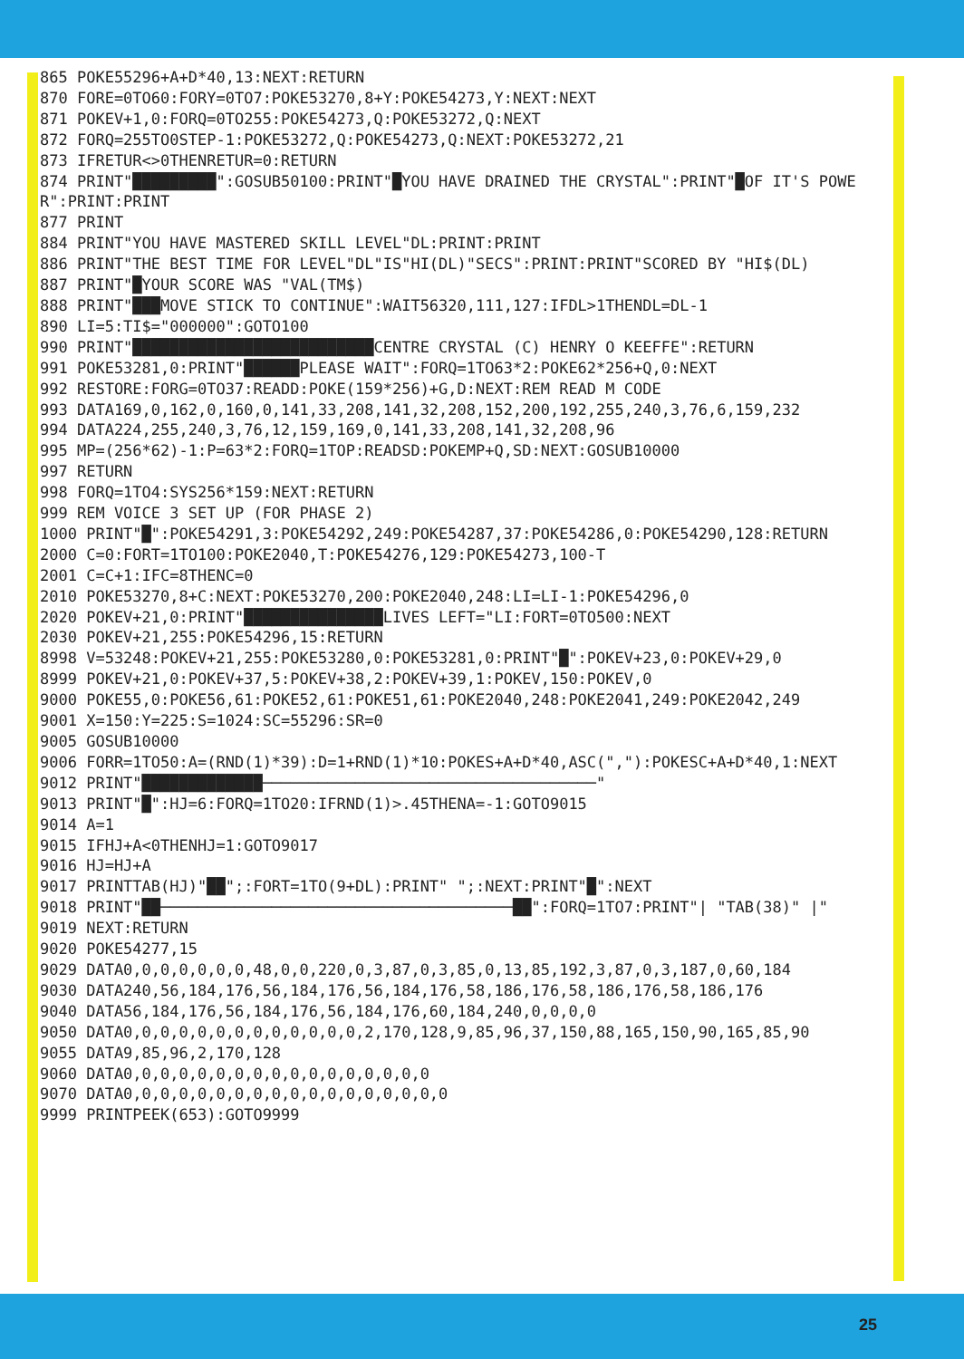865 POKE55296+A+D*40,13:NEXT:RETURN
870 FORE=0TO60:FORY=0TO7:POKE53270,8+Y:POKE54273,Y:NEXT:NEXT
871 POKEV+1,0:FORQ=0TO255:POKE54273,Q:POKE53272,Q:NEXT
872 FORQ=255TO0STEP-1:POKE53272,Q:POKE54273,Q:NEXT:POKE53272,21
873 IFRETUR<>0THENRETUR=0:RETURN
874 PRINT"█████████":GOSUB50100:PRINT"█YOU HAVE DRAINED THE CRYSTAL":PRINT"█OF IT'S POWER":PRINT:PRINT
877 PRINT
884 PRINT"YOU HAVE MASTERED SKILL LEVEL"DL:PRINT:PRINT
886 PRINT"THE BEST TIME FOR LEVEL"DL"IS"HI(DL)"SECS":PRINT:PRINT"SCORED BY "HI$(DL)
887 PRINT"█YOUR SCORE WAS "VAL(TM$)
888 PRINT"███MOVE STICK TO CONTINUE":WAIT56320,111,127:IFDL>1THENDL=DL-1
890 LI=5:TI$="000000":GOTO100
990 PRINT"██████████████████████████CENTRE CRYSTAL (C) HENRY O KEEFFE":RETURN
991 POKE53281,0:PRINT"██████PLEASE WAIT":FORQ=1TO63*2:POKE62*256+Q,0:NEXT
992 RESTORE:FORG=0TO37:READD:POKE(159*256)+G,D:NEXT:REM READ M CODE
993 DATA169,0,162,0,160,0,141,33,208,141,32,208,152,200,192,255,240,3,76,6,159,232
994 DATA224,255,240,3,76,12,159,169,0,141,33,208,141,32,208,96
995 MP=(256*62)-1:P=63*2:FORQ=1TOP:READSD:POKEMP+Q,SD:NEXT:GOSUB10000
997 RETURN
998 FORQ=1TO4:SYS256*159:NEXT:RETURN
999 REM VOICE 3 SET UP (FOR PHASE 2)
1000 PRINT"█":POKE54291,3:POKE54292,249:POKE54287,37:POKE54286,0:POKE54290,128:RETURN
2000 C=0:FORT=1TO100:POKE2040,T:POKE54276,129:POKE54273,100-T
2001 C=C+1:IFC=8THENC=0
2010 POKE53270,8+C:NEXT:POKE53270,200:POKE2040,248:LI=LI-1:POKE54296,0
2020 POKEV+21,0:PRINT"███████████████LIVES LEFT="LI:FORT=0TO500:NEXT
2030 POKEV+21,255:POKE54296,15:RETURN
8998 V=53248:POKEV+21,255:POKE53280,0:POKE53281,0:PRINT"█":POKEV+23,0:POKEV+29,0
8999 POKEV+21,0:POKEV+37,5:POKEV+38,2:POKEV+39,1:POKEV,150:POKEV,0
9000 POKE55,0:POKE56,61:POKE52,61:POKE51,61:POKE2040,248:POKE2041,249:POKE2042,249
9001 X=150:Y=225:S=1024:SC=55296:SR=0
9005 GOSUB10000
9006 FORR=1TO50:A=(RND(1)*39):D=1+RND(1)*10:POKES+A+D*40,ASC(","):POKESC+A+D*40,1:NEXT
9012 PRINT"█████████████────────────────────────────────────"
9013 PRINT"█":HJ=6:FORQ=1TO20:IFRND(1)>.45THENA=-1:GOTO9015
9014 A=1
9015 IFHJ+A<0THENHJ=1:GOTO9017
9016 HJ=HJ+A
9017 PRINTTAB(HJ)"██";:FORT=1TO(9+DL):PRINT" ";:NEXT:PRINT"█":NEXT
9018 PRINT"██──────────────────────────────────────██":FORQ=1TO7:PRINT"| "TAB(38)" |"
9019 NEXT:RETURN
9020 POKE54277,15
9029 DATA0,0,0,0,0,0,0,48,0,0,220,0,3,87,0,3,85,0,13,85,192,3,87,0,3,187,0,60,184
9030 DATA240,56,184,176,56,184,176,56,184,176,58,186,176,58,186,176,58,186,176
9040 DATA56,184,176,56,184,176,56,184,176,60,184,240,0,0,0,0
9050 DATA0,0,0,0,0,0,0,0,0,0,0,0,0,2,170,128,9,85,96,37,150,88,165,150,90,165,85,90
9055 DATA9,85,96,2,170,128
9060 DATA0,0,0,0,0,0,0,0,0,0,0,0,0,0,0,0,0
9070 DATA0,0,0,0,0,0,0,0,0,0,0,0,0,0,0,0,0,0
9999 PRINTPEEK(653):GOTO9999
25